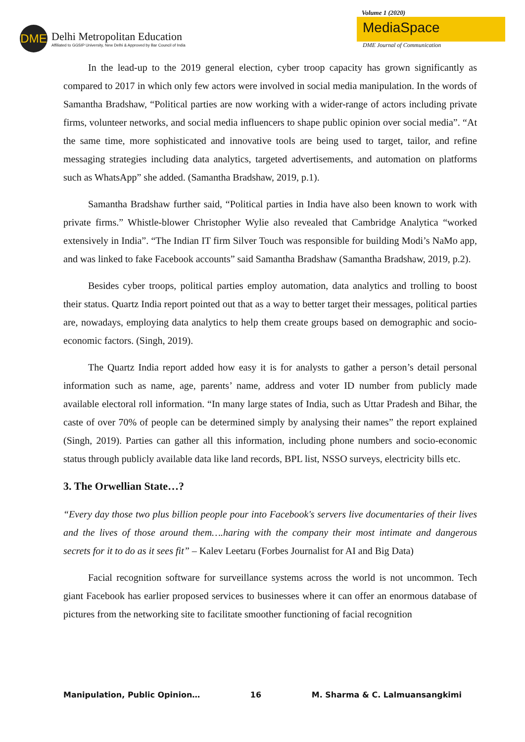DME
Delhi Metropolitan Education
Affiliated to GGSIP University, New Delhi & Approved by Bar Council of India
Volume 1 (2020)
MediaSpace
DME Journal of Communication
In the lead-up to the 2019 general election, cyber troop capacity has grown significantly as compared to 2017 in which only few actors were involved in social media manipulation. In the words of Samantha Bradshaw, “Political parties are now working with a wider-range of actors including private firms, volunteer networks, and social media influencers to shape public opinion over social media”. “At the same time, more sophisticated and innovative tools are being used to target, tailor, and refine messaging strategies including data analytics, targeted advertisements, and automation on platforms such as WhatsApp” she added. (Samantha Bradshaw, 2019, p.1).
Samantha Bradshaw further said, “Political parties in India have also been known to work with private firms.” Whistle-blower Christopher Wylie also revealed that Cambridge Analytica “worked extensively in India”. “The Indian IT firm Silver Touch was responsible for building Modi’s NaMo app, and was linked to fake Facebook accounts” said Samantha Bradshaw (Samantha Bradshaw, 2019, p.2).
Besides cyber troops, political parties employ automation, data analytics and trolling to boost their status. Quartz India report pointed out that as a way to better target their messages, political parties are, nowadays, employing data analytics to help them create groups based on demographic and socio-economic factors. (Singh, 2019).
The Quartz India report added how easy it is for analysts to gather a person’s detail personal information such as name, age, parents’ name, address and voter ID number from publicly made available electoral roll information. “In many large states of India, such as Uttar Pradesh and Bihar, the caste of over 70% of people can be determined simply by analysing their names” the report explained (Singh, 2019). Parties can gather all this information, including phone numbers and socio-economic status through publicly available data like land records, BPL list, NSSO surveys, electricity bills etc.
3. The Orwellian State…?
“Every day those two plus billion people pour into Facebook's servers live documentaries of their lives and the lives of those around them….haring with the company their most intimate and dangerous secrets for it to do as it sees fit” – Kalev Leetaru (Forbes Journalist for AI and Big Data)
Facial recognition software for surveillance systems across the world is not uncommon. Tech giant Facebook has earlier proposed services to businesses where it can offer an enormous database of pictures from the networking site to facilitate smoother functioning of facial recognition
Manipulation, Public Opinion… 16 M. Sharma & C. Lalmuansangkimi